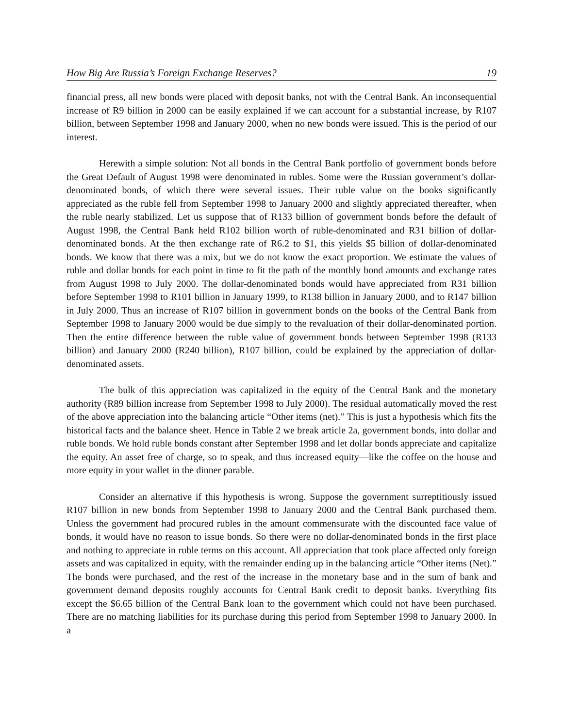How Big Are Russia’s Foreign Exchange Reserves? 19
financial press, all new bonds were placed with deposit banks, not with the Central Bank. An inconsequential increase of R9 billion in 2000 can be easily explained if we can account for a substantial increase, by R107 billion, between September 1998 and January 2000, when no new bonds were issued. This is the period of our interest.
Herewith a simple solution: Not all bonds in the Central Bank portfolio of government bonds before the Great Default of August 1998 were denominated in rubles. Some were the Russian government’s dollar-denominated bonds, of which there were several issues. Their ruble value on the books significantly appreciated as the ruble fell from September 1998 to January 2000 and slightly appreciated thereafter, when the ruble nearly stabilized. Let us suppose that of R133 billion of government bonds before the default of August 1998, the Central Bank held R102 billion worth of ruble-denominated and R31 billion of dollar-denominated bonds. At the then exchange rate of R6.2 to $1, this yields $5 billion of dollar-denominated bonds. We know that there was a mix, but we do not know the exact proportion. We estimate the values of ruble and dollar bonds for each point in time to fit the path of the monthly bond amounts and exchange rates from August 1998 to July 2000. The dollar-denominated bonds would have appreciated from R31 billion before September 1998 to R101 billion in January 1999, to R138 billion in January 2000, and to R147 billion in July 2000. Thus an increase of R107 billion in government bonds on the books of the Central Bank from September 1998 to January 2000 would be due simply to the revaluation of their dollar-denominated portion. Then the entire difference between the ruble value of government bonds between September 1998 (R133 billion) and January 2000 (R240 billion), R107 billion, could be explained by the appreciation of dollar-denominated assets.
The bulk of this appreciation was capitalized in the equity of the Central Bank and the monetary authority (R89 billion increase from September 1998 to July 2000). The residual automatically moved the rest of the above appreciation into the balancing article “Other items (net).” This is just a hypothesis which fits the historical facts and the balance sheet. Hence in Table 2 we break article 2a, government bonds, into dollar and ruble bonds. We hold ruble bonds constant after September 1998 and let dollar bonds appreciate and capitalize the equity. An asset free of charge, so to speak, and thus increased equity—like the coffee on the house and more equity in your wallet in the dinner parable.
Consider an alternative if this hypothesis is wrong. Suppose the government surreptitiously issued R107 billion in new bonds from September 1998 to January 2000 and the Central Bank purchased them. Unless the government had procured rubles in the amount commensurate with the discounted face value of bonds, it would have no reason to issue bonds. So there were no dollar-denominated bonds in the first place and nothing to appreciate in ruble terms on this account. All appreciation that took place affected only foreign assets and was capitalized in equity, with the remainder ending up in the balancing article “Other items (Net).” The bonds were purchased, and the rest of the increase in the monetary base and in the sum of bank and government demand deposits roughly accounts for Central Bank credit to deposit banks. Everything fits except the $6.65 billion of the Central Bank loan to the government which could not have been purchased. There are no matching liabilities for its purchase during this period from September 1998 to January 2000. In a